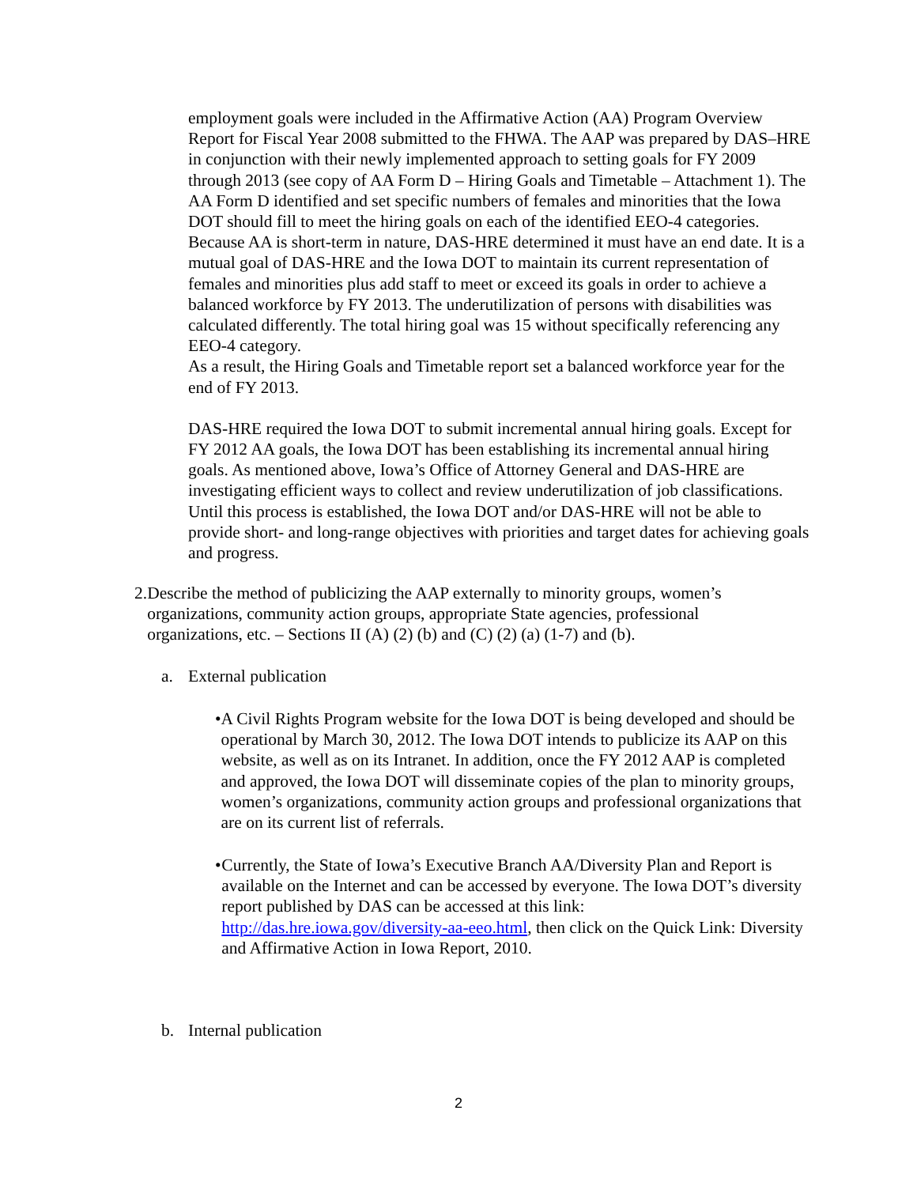employment goals were included in the Affirmative Action (AA) Program Overview Report for Fiscal Year 2008 submitted to the FHWA. The AAP was prepared by DAS–HRE in conjunction with their newly implemented approach to setting goals for FY 2009 through 2013 (see copy of AA Form D – Hiring Goals and Timetable – Attachment 1). The AA Form D identified and set specific numbers of females and minorities that the Iowa DOT should fill to meet the hiring goals on each of the identified EEO-4 categories. Because AA is short-term in nature, DAS-HRE determined it must have an end date. It is a mutual goal of DAS-HRE and the Iowa DOT to maintain its current representation of females and minorities plus add staff to meet or exceed its goals in order to achieve a balanced workforce by FY 2013. The underutilization of persons with disabilities was calculated differently. The total hiring goal was 15 without specifically referencing any EEO-4 category.
As a result, the Hiring Goals and Timetable report set a balanced workforce year for the end of FY 2013.
DAS-HRE required the Iowa DOT to submit incremental annual hiring goals. Except for FY 2012 AA goals, the Iowa DOT has been establishing its incremental annual hiring goals. As mentioned above, Iowa’s Office of Attorney General and DAS-HRE are investigating efficient ways to collect and review underutilization of job classifications. Until this process is established, the Iowa DOT and/or DAS-HRE will not be able to provide short- and long-range objectives with priorities and target dates for achieving goals and progress.
2. Describe the method of publicizing the AAP externally to minority groups, women’s organizations, community action groups, appropriate State agencies, professional organizations, etc. – Sections II (A) (2) (b) and (C) (2) (a) (1-7) and (b).
a. External publication
• A Civil Rights Program website for the Iowa DOT is being developed and should be operational by March 30, 2012. The Iowa DOT intends to publicize its AAP on this website, as well as on its Intranet. In addition, once the FY 2012 AAP is completed and approved, the Iowa DOT will disseminate copies of the plan to minority groups, women’s organizations, community action groups and professional organizations that are on its current list of referrals.
• Currently, the State of Iowa’s Executive Branch AA/Diversity Plan and Report is available on the Internet and can be accessed by everyone. The Iowa DOT’s diversity report published by DAS can be accessed at this link: http://das.hre.iowa.gov/diversity-aa-eeo.html, then click on the Quick Link: Diversity and Affirmative Action in Iowa Report, 2010.
b. Internal publication
2